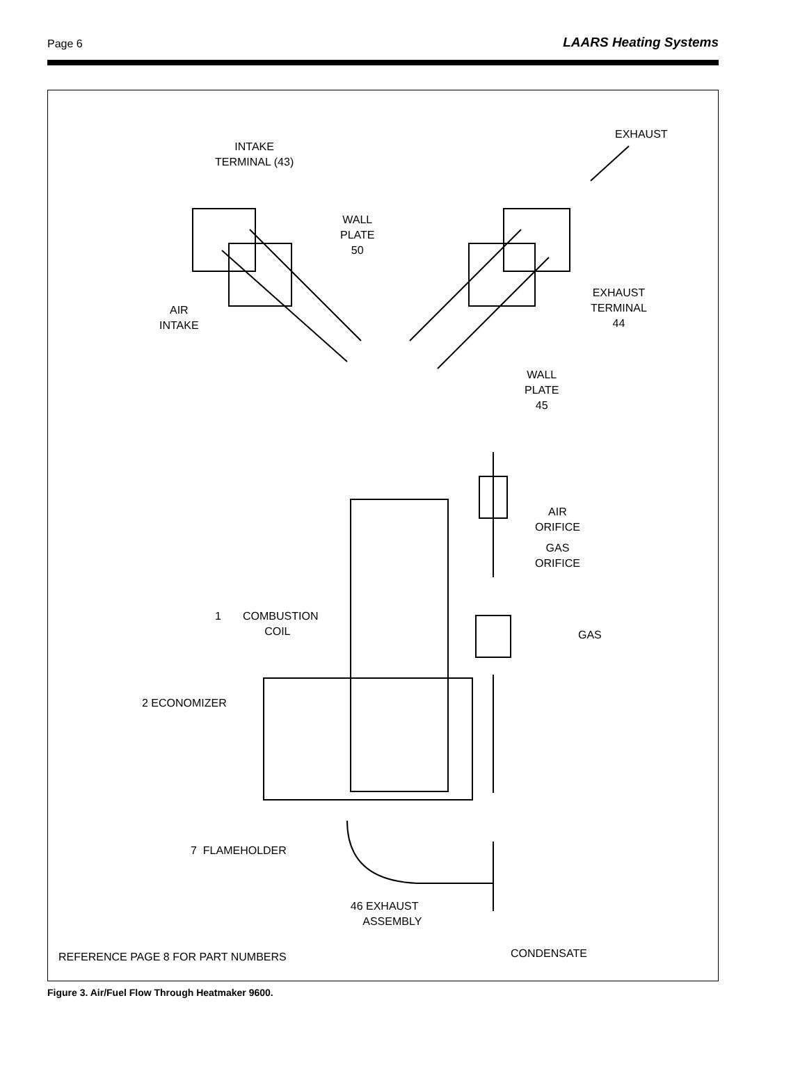Page 6
LAARS Heating Systems
INTAKE
TERMINAL (43)
EXHAUST
WALL
PLATE
50
AIR
INTAKE
EXHAUST
TERMINAL
44
WALL
PLATE
45
AIR
ORIFICE
GAS
ORIFICE
1 COMBUSTION
COIL
GAS
2 ECONOMIZER
7 FLAMEHOLDER
46 EXHAUST
ASSEMBLY
REFERENCE PAGE 8 FOR PART NUMBERS
CONDENSATE
Figure 3. Air/Fuel Flow Through Heatmaker 9600.